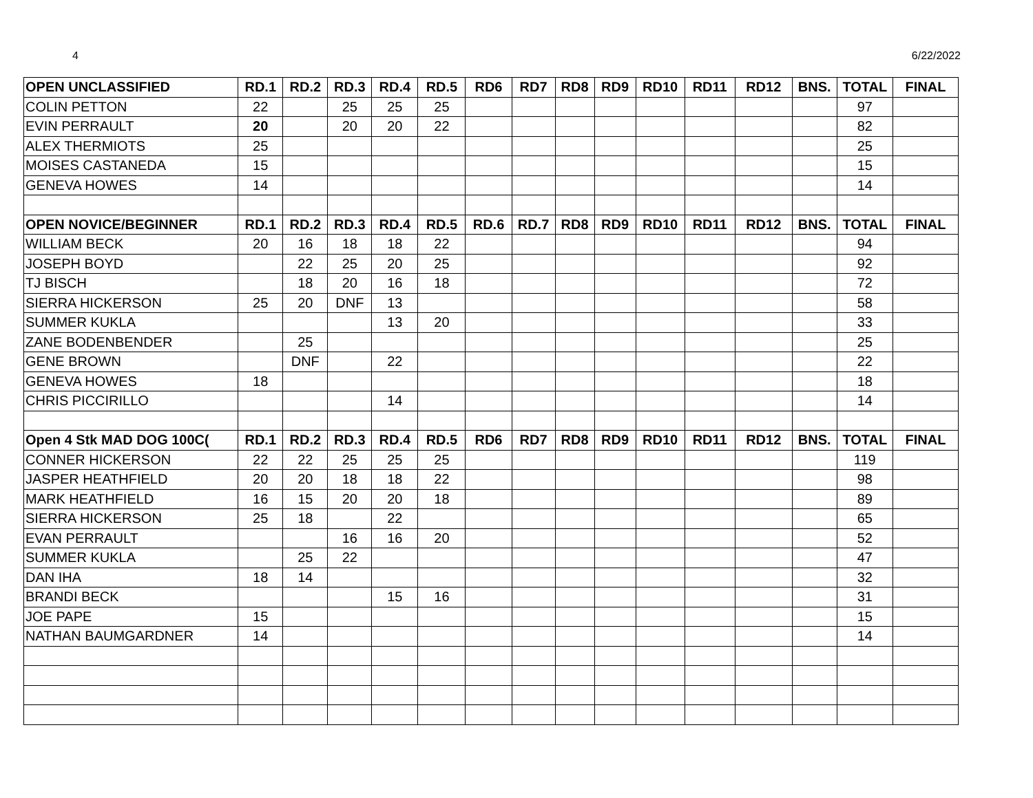4 6/22/2022
| OPEN UNCLASSIFIED | RD.1 | RD.2 | RD.3 | RD.4 | RD.5 | RD6 | RD7 | RD8 | RD9 | RD10 | RD11 | RD12 | BNS. | TOTAL | FINAL |
| --- | --- | --- | --- | --- | --- | --- | --- | --- | --- | --- | --- | --- | --- | --- | --- |
| COLIN PETTON | 22 | | 25 | 25 | 25 | | | | | | | | | 97 | |
| EVIN PERRAULT | 20 | | 20 | 20 | 22 | | | | | | | | | 82 | |
| ALEX THERMIOTS | 25 | | | | | | | | | | | | | 25 | |
| MOISES CASTANEDA | 15 | | | | | | | | | | | | | 15 | |
| GENEVA HOWES | 14 | | | | | | | | | | | | | 14 | |
| OPEN NOVICE/BEGINNER | RD.1 | RD.2 | RD.3 | RD.4 | RD.5 | RD.6 | RD.7 | RD8 | RD9 | RD10 | RD11 | RD12 | BNS. | TOTAL | FINAL |
| WILLIAM BECK | 20 | 16 | 18 | 18 | 22 | | | | | | | | | 94 | |
| JOSEPH BOYD | | 22 | 25 | 20 | 25 | | | | | | | | | 92 | |
| TJ BISCH | | 18 | 20 | 16 | 18 | | | | | | | | | 72 | |
| SIERRA HICKERSON | 25 | 20 | DNF | 13 | | | | | | | | | | 58 | |
| SUMMER KUKLA | | | | 13 | 20 | | | | | | | | | 33 | |
| ZANE BODENBENDER | | 25 | | | | | | | | | | | | 25 | |
| GENE BROWN | | DNF | | 22 | | | | | | | | | | 22 | |
| GENEVA HOWES | 18 | | | | | | | | | | | | | 18 | |
| CHRIS PICCIRILLO | | | | 14 | | | | | | | | | | 14 | |
| Open 4 Stk MAD DOG 100C( | RD.1 | RD.2 | RD.3 | RD.4 | RD.5 | RD6 | RD7 | RD8 | RD9 | RD10 | RD11 | RD12 | BNS. | TOTAL | FINAL |
| CONNER HICKERSON | 22 | 22 | 25 | 25 | 25 | | | | | | | | | 119 | |
| JASPER HEATHFIELD | 20 | 20 | 18 | 18 | 22 | | | | | | | | | 98 | |
| MARK HEATHFIELD | 16 | 15 | 20 | 20 | 18 | | | | | | | | | 89 | |
| SIERRA HICKERSON | 25 | 18 | | 22 | | | | | | | | | | 65 | |
| EVAN PERRAULT | | | 16 | 16 | 20 | | | | | | | | | 52 | |
| SUMMER KUKLA | | 25 | 22 | | | | | | | | | | | 47 | |
| DAN IHA | 18 | 14 | | | | | | | | | | | | 32 | |
| BRANDI BECK | | | | 15 | 16 | | | | | | | | | 31 | |
| JOE PAPE | 15 | | | | | | | | | | | | | 15 | |
| NATHAN BAUMGARDNER | 14 | | | | | | | | | | | | | 14 | |